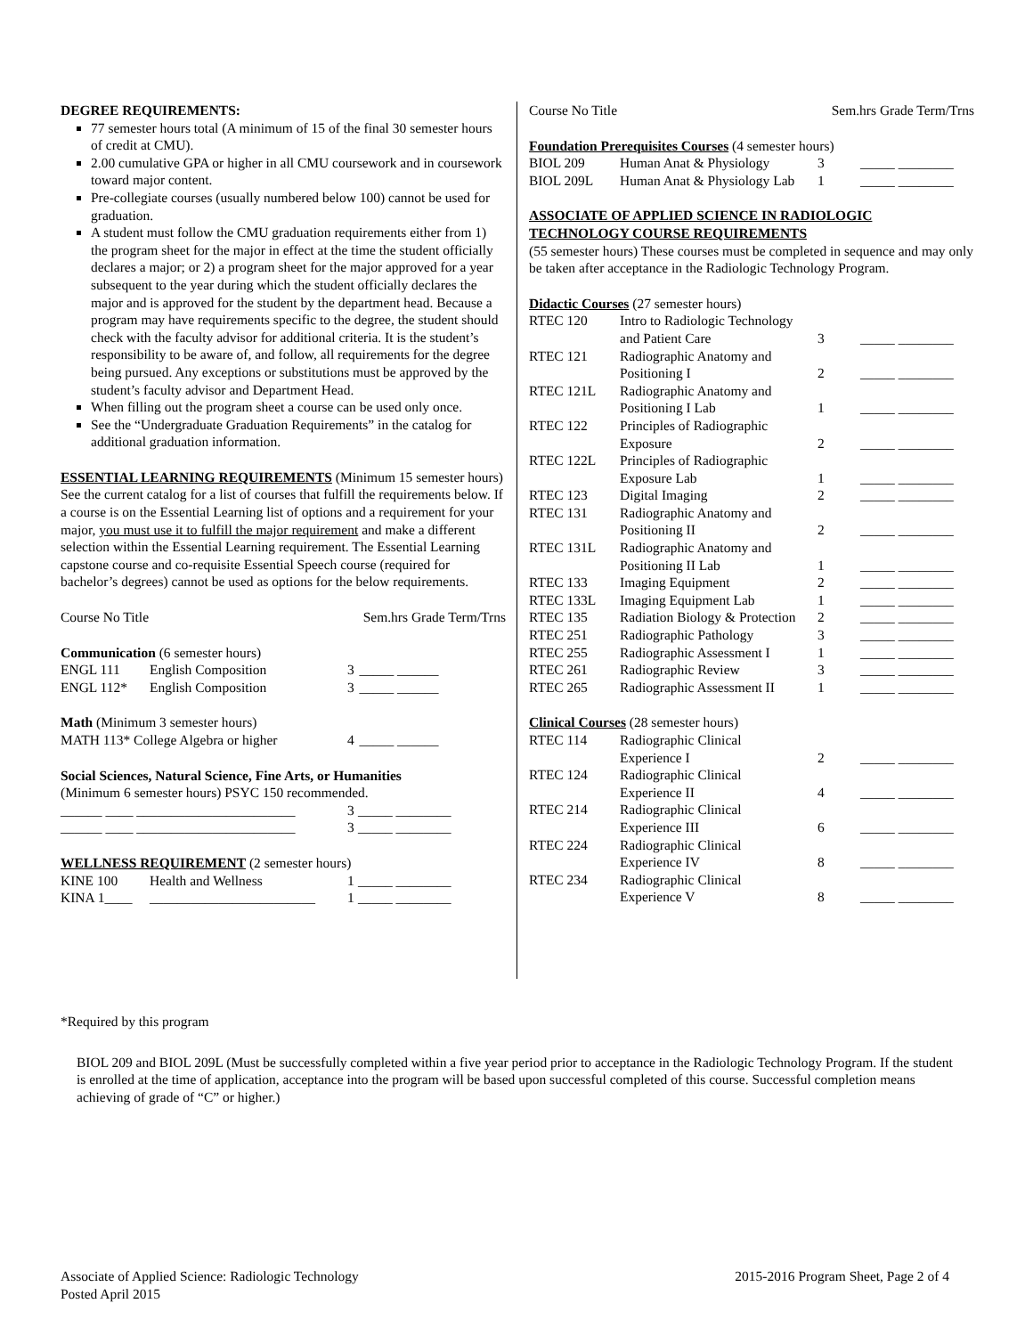DEGREE REQUIREMENTS:
77 semester hours total (A minimum of 15 of the final 30 semester hours of credit at CMU).
2.00 cumulative GPA or higher in all CMU coursework and in coursework toward major content.
Pre-collegiate courses (usually numbered below 100) cannot be used for graduation.
A student must follow the CMU graduation requirements either from 1) the program sheet for the major in effect at the time the student officially declares a major; or 2) a program sheet for the major approved for a year subsequent to the year during which the student officially declares the major and is approved for the student by the department head. Because a program may have requirements specific to the degree, the student should check with the faculty advisor for additional criteria. It is the student’s responsibility to be aware of, and follow, all requirements for the degree being pursued. Any exceptions or substitutions must be approved by the student’s faculty advisor and Department Head.
When filling out the program sheet a course can be used only once.
See the “Undergraduate Graduation Requirements” in the catalog for additional graduation information.
ESSENTIAL LEARNING REQUIREMENTS (Minimum 15 semester hours) See the current catalog for a list of courses that fulfill the requirements below. If a course is on the Essential Learning list of options and a requirement for your major, you must use it to fulfill the major requirement and make a different selection within the Essential Learning requirement. The Essential Learning capstone course and co-requisite Essential Speech course (required for bachelor’s degrees) cannot be used as options for the below requirements.
Course No Title Sem.hrs Grade Term/Trns
Communication (6 semester hours)
| ENGL 111 | English Composition | 3 | _____ ______ |
| ENGL 112* | English Composition | 3 | _____ ______ |
Math (Minimum 3 semester hours)
| MATH 113* College Algebra or higher | 4 | _____ ______ |
Social Sciences, Natural Science, Fine Arts, or Humanities
(Minimum 6 semester hours) PSYC 150 recommended.
| ______ ____ _______________________ | 3 | _____ ________ |
| ______ ____ _______________________ | 3 | _____ ________ |
WELLNESS REQUIREMENT (2 semester hours)
| KINE 100 | Health and Wellness | 1 | _____ ________ |
| KINA 1____ | ________________________ | 1 | _____ ________ |
Course No Title Sem.hrs Grade Term/Trns
Foundation Prerequisites Courses (4 semester hours)
| BIOL 209 | Human Anat & Physiology | 3 | _____ ________ |
| BIOL 209L | Human Anat & Physiology Lab | 1 | _____ ________ |
ASSOCIATE OF APPLIED SCIENCE IN RADIOLOGIC TECHNOLOGY COURSE REQUIREMENTS
(55 semester hours) These courses must be completed in sequence and may only be taken after acceptance in the Radiologic Technology Program.
Didactic Courses (27 semester hours)
| RTEC 120 | Intro to Radiologic Technology and Patient Care | 3 | _____ ________ |
| RTEC 121 | Radiographic Anatomy and Positioning I | 2 | _____ ________ |
| RTEC 121L | Radiographic Anatomy and Positioning I Lab | 1 | _____ ________ |
| RTEC 122 | Principles of Radiographic Exposure | 2 | _____ ________ |
| RTEC 122L | Principles of Radiographic Exposure Lab | 1 | _____ ________ |
| RTEC 123 | Digital Imaging | 2 | _____ ________ |
| RTEC 131 | Radiographic Anatomy and Positioning II | 2 | _____ ________ |
| RTEC 131L | Radiographic Anatomy and Positioning II Lab | 1 | _____ ________ |
| RTEC 133 | Imaging Equipment | 2 | _____ ________ |
| RTEC 133L | Imaging Equipment Lab | 1 | _____ ________ |
| RTEC 135 | Radiation Biology & Protection | 2 | _____ ________ |
| RTEC 251 | Radiographic Pathology | 3 | _____ ________ |
| RTEC 255 | Radiographic Assessment I | 1 | _____ ________ |
| RTEC 261 | Radiographic Review | 3 | _____ ________ |
| RTEC 265 | Radiographic Assessment II | 1 | _____ ________ |
Clinical Courses (28 semester hours)
| RTEC 114 | Radiographic Clinical Experience I | 2 | _____ ________ |
| RTEC 124 | Radiographic Clinical Experience II | 4 | _____ ________ |
| RTEC 214 | Radiographic Clinical Experience III | 6 | _____ ________ |
| RTEC 224 | Radiographic Clinical Experience IV | 8 | _____ ________ |
| RTEC 234 | Radiographic Clinical Experience V | 8 | _____ ________ |
*Required by this program
BIOL 209 and BIOL 209L (Must be successfully completed within a five year period prior to acceptance in the Radiologic Technology Program. If the student is enrolled at the time of application, acceptance into the program will be based upon successful completed of this course. Successful completion means achieving of grade of “C” or higher.)
Associate of Applied Science: Radiologic Technology
Posted April 2015
2015-2016 Program Sheet, Page 2 of 4